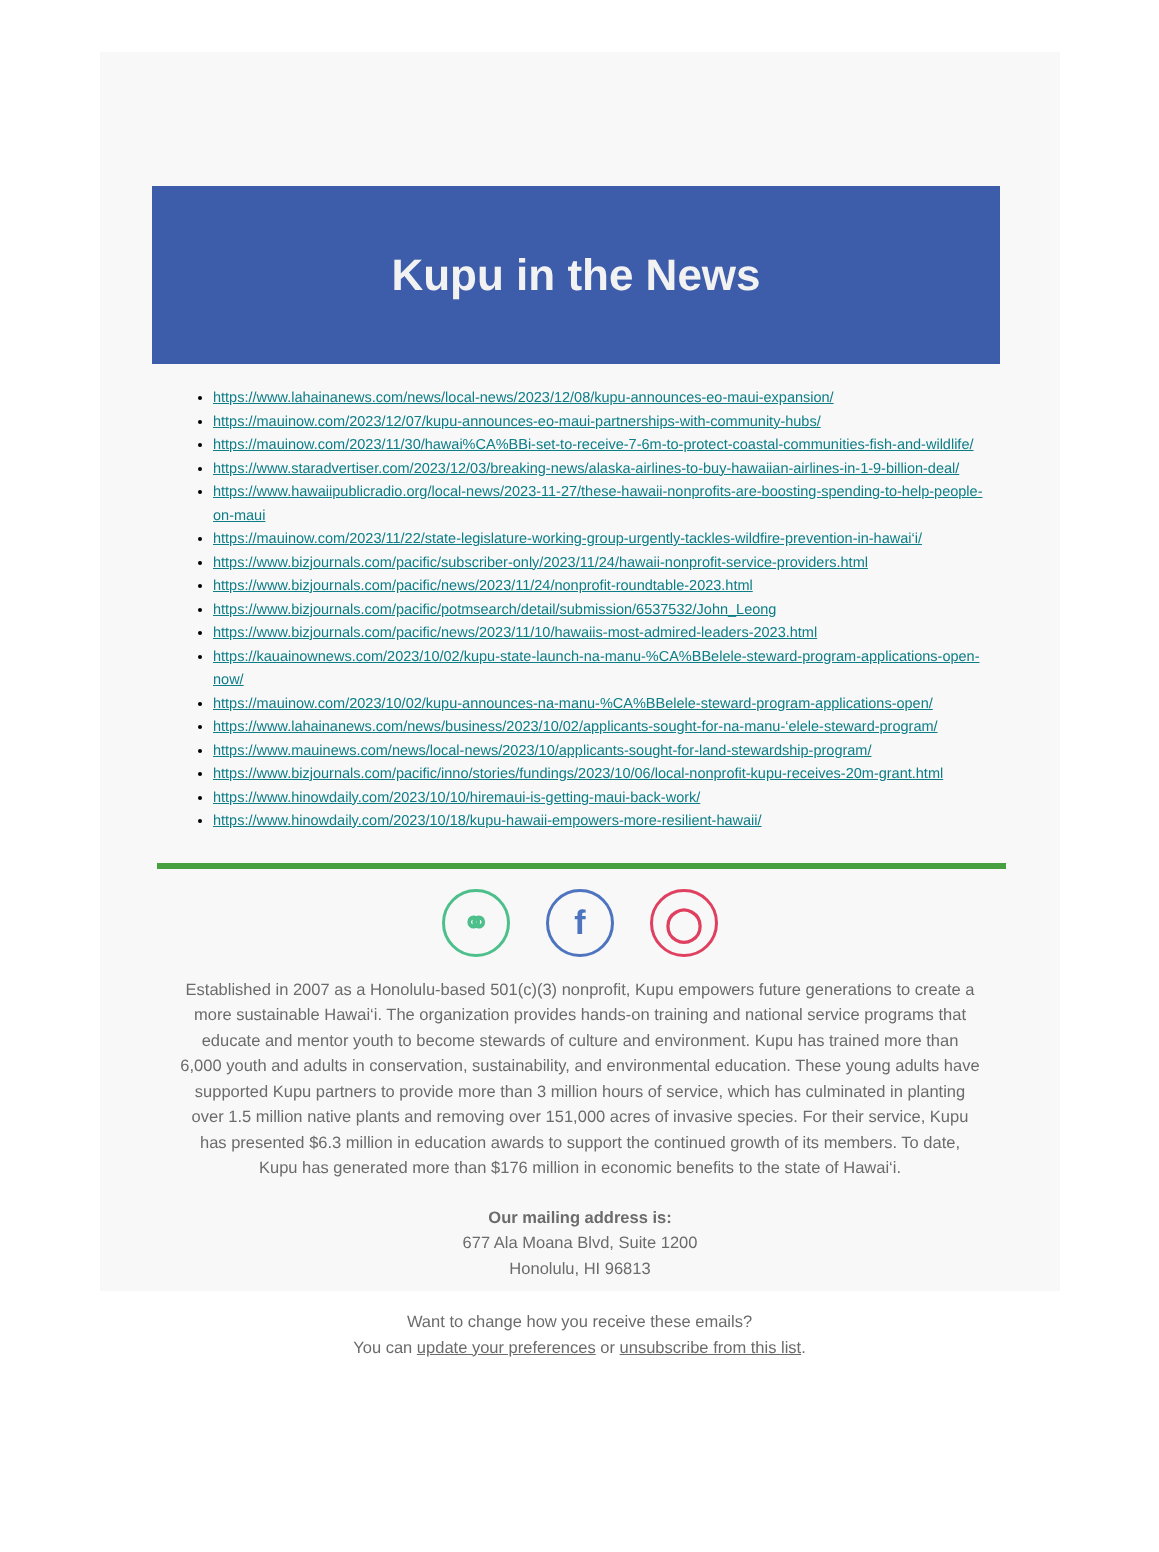Kupu in the News
https://www.lahainanews.com/news/local-news/2023/12/08/kupu-announces-eo-maui-expansion/
https://mauinow.com/2023/12/07/kupu-announces-eo-maui-partnerships-with-community-hubs/
https://mauinow.com/2023/11/30/hawai%CA%BBi-set-to-receive-7-6m-to-protect-coastal-communities-fish-and-wildlife/
https://www.staradvertiser.com/2023/12/03/breaking-news/alaska-airlines-to-buy-hawaiian-airlines-in-1-9-billion-deal/
https://www.hawaiipublicradio.org/local-news/2023-11-27/these-hawaii-nonprofits-are-boosting-spending-to-help-people-on-maui
https://mauinow.com/2023/11/22/state-legislature-working-group-urgently-tackles-wildfire-prevention-in-hawai‘i/
https://www.bizjournals.com/pacific/subscriber-only/2023/11/24/hawaii-nonprofit-service-providers.html
https://www.bizjournals.com/pacific/news/2023/11/24/nonprofit-roundtable-2023.html
https://www.bizjournals.com/pacific/potmsearch/detail/submission/6537532/John_Leong
https://www.bizjournals.com/pacific/news/2023/11/10/hawaiis-most-admired-leaders-2023.html
https://kauainownews.com/2023/10/02/kupu-state-launch-na-manu-%CA%BBelele-steward-program-applications-open-now/
https://mauinow.com/2023/10/02/kupu-announces-na-manu-%CA%BBelele-steward-program-applications-open/
https://www.lahainanews.com/news/business/2023/10/02/applicants-sought-for-na-manu-‘elele-steward-program/
https://www.mauinews.com/news/local-news/2023/10/applicants-sought-for-land-stewardship-program/
https://www.bizjournals.com/pacific/inno/stories/fundings/2023/10/06/local-nonprofit-kupu-receives-20m-grant.html
https://www.hinowdaily.com/2023/10/10/hiremaui-is-getting-maui-back-work/
https://www.hinowdaily.com/2023/10/18/kupu-hawaii-empowers-more-resilient-hawaii/
⚭ f ◯
Established in 2007 as a Honolulu-based 501(c)(3) nonprofit, Kupu empowers future generations to create a more sustainable Hawai‘i. The organization provides hands-on training and national service programs that educate and mentor youth to become stewards of culture and environment. Kupu has trained more than 6,000 youth and adults in conservation, sustainability, and environmental education. These young adults have supported Kupu partners to provide more than 3 million hours of service, which has culminated in planting over 1.5 million native plants and removing over 151,000 acres of invasive species. For their service, Kupu has presented $6.3 million in education awards to support the continued growth of its members. To date, Kupu has generated more than $176 million in economic benefits to the state of Hawai‘i.
Our mailing address is:
677 Ala Moana Blvd, Suite 1200
Honolulu, HI 96813
Want to change how you receive these emails?
You can update your preferences or unsubscribe from this list.